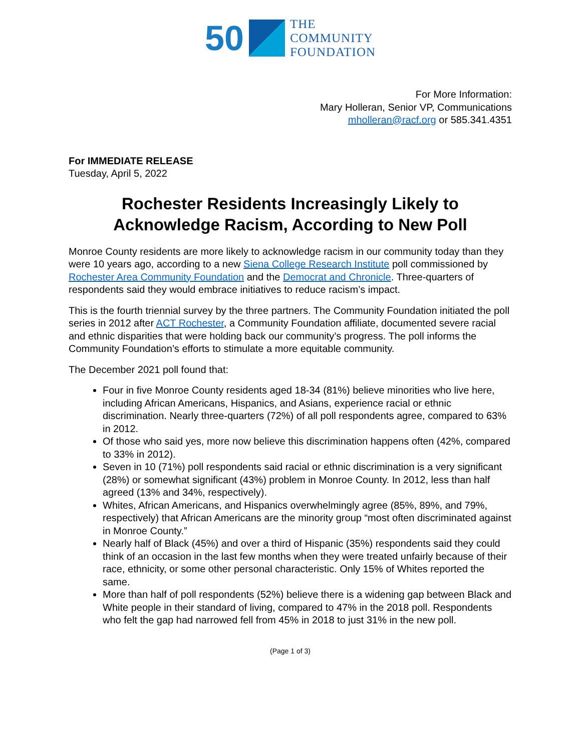50
THE
COMMUNITY
FOUNDATION
For More Information:
Mary Holleran, Senior VP, Communications
mholleran@racf.org or 585.341.4351
For IMMEDIATE RELEASE
Tuesday, April 5, 2022
Rochester Residents Increasingly Likely to
Acknowledge Racism, According to New Poll
Monroe County residents are more likely to acknowledge racism in our community today than they were 10 years ago, according to a new Siena College Research Institute poll commissioned by Rochester Area Community Foundation and the Democrat and Chronicle. Three-quarters of respondents said they would embrace initiatives to reduce racism’s impact.
This is the fourth triennial survey by the three partners. The Community Foundation initiated the poll series in 2012 after ACT Rochester, a Community Foundation affiliate, documented severe racial and ethnic disparities that were holding back our community’s progress. The poll informs the Community Foundation’s efforts to stimulate a more equitable community.
The December 2021 poll found that:
Four in five Monroe County residents aged 18-34 (81%) believe minorities who live here, including African Americans, Hispanics, and Asians, experience racial or ethnic discrimination. Nearly three-quarters (72%) of all poll respondents agree, compared to 63% in 2012.
Of those who said yes, more now believe this discrimination happens often (42%, compared to 33% in 2012).
Seven in 10 (71%) poll respondents said racial or ethnic discrimination is a very significant (28%) or somewhat significant (43%) problem in Monroe County. In 2012, less than half agreed (13% and 34%, respectively).
Whites, African Americans, and Hispanics overwhelmingly agree (85%, 89%, and 79%, respectively) that African Americans are the minority group “most often discriminated against in Monroe County.”
Nearly half of Black (45%) and over a third of Hispanic (35%) respondents said they could think of an occasion in the last few months when they were treated unfairly because of their race, ethnicity, or some other personal characteristic. Only 15% of Whites reported the same.
More than half of poll respondents (52%) believe there is a widening gap between Black and White people in their standard of living, compared to 47% in the 2018 poll. Respondents who felt the gap had narrowed fell from 45% in 2018 to just 31% in the new poll.
(Page 1 of 3)